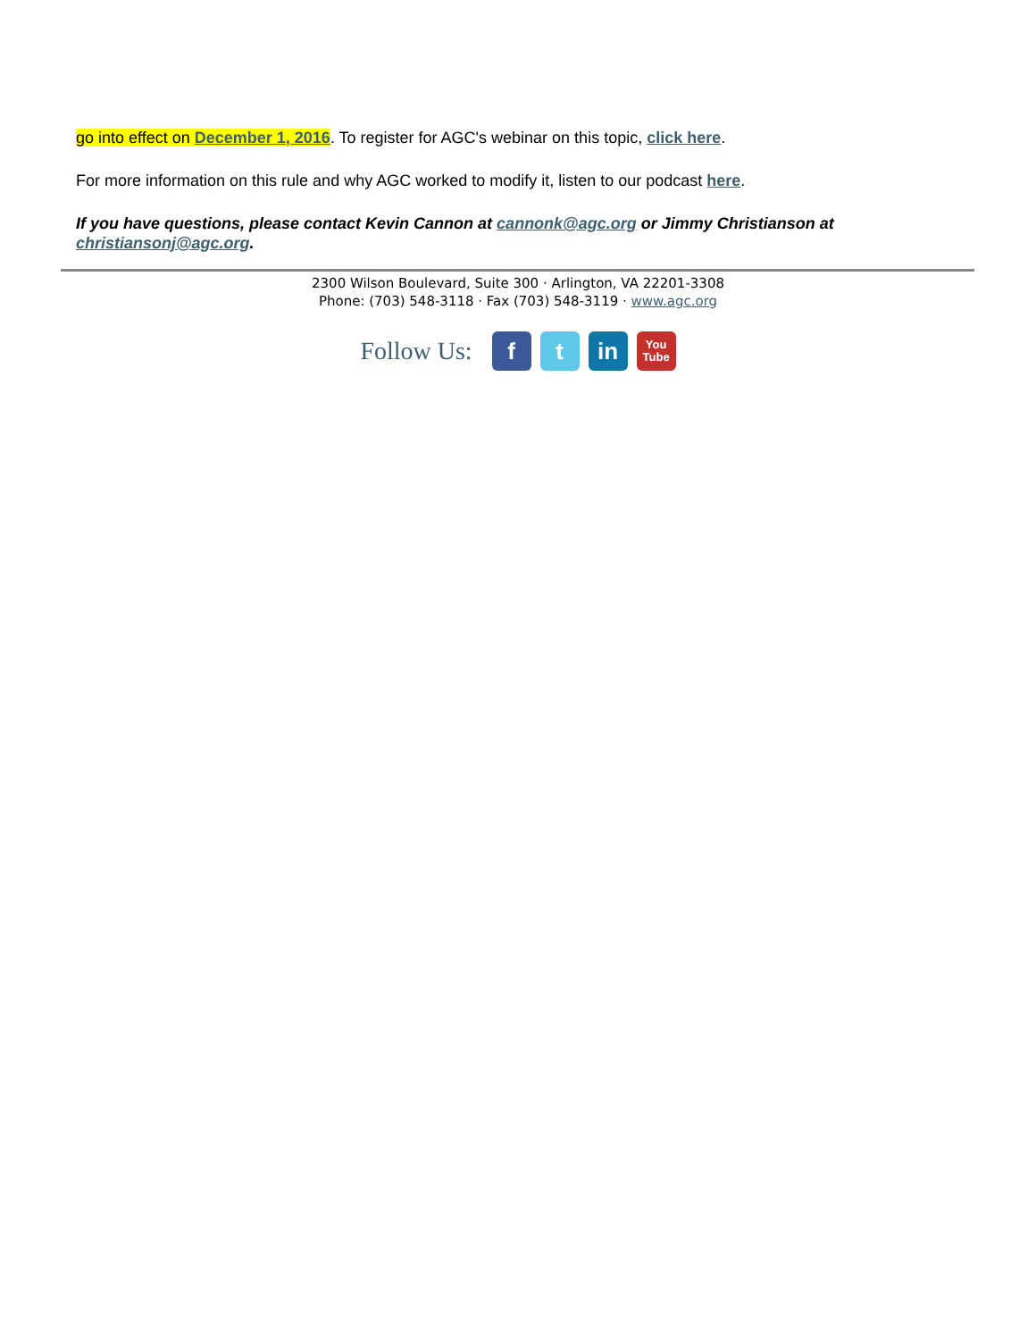go into effect on December 1, 2016. To register for AGC's webinar on this topic, click here.
For more information on this rule and why AGC worked to modify it, listen to our podcast here.
If you have questions, please contact Kevin Cannon at cannonk@agc.org or Jimmy Christianson at christiansonj@agc.org.
2300 Wilson Boulevard, Suite 300 · Arlington, VA 22201-3308
Phone: (703) 548-3118 · Fax (703) 548-3119 · www.agc.org
Follow Us:
f t in
You
Tube